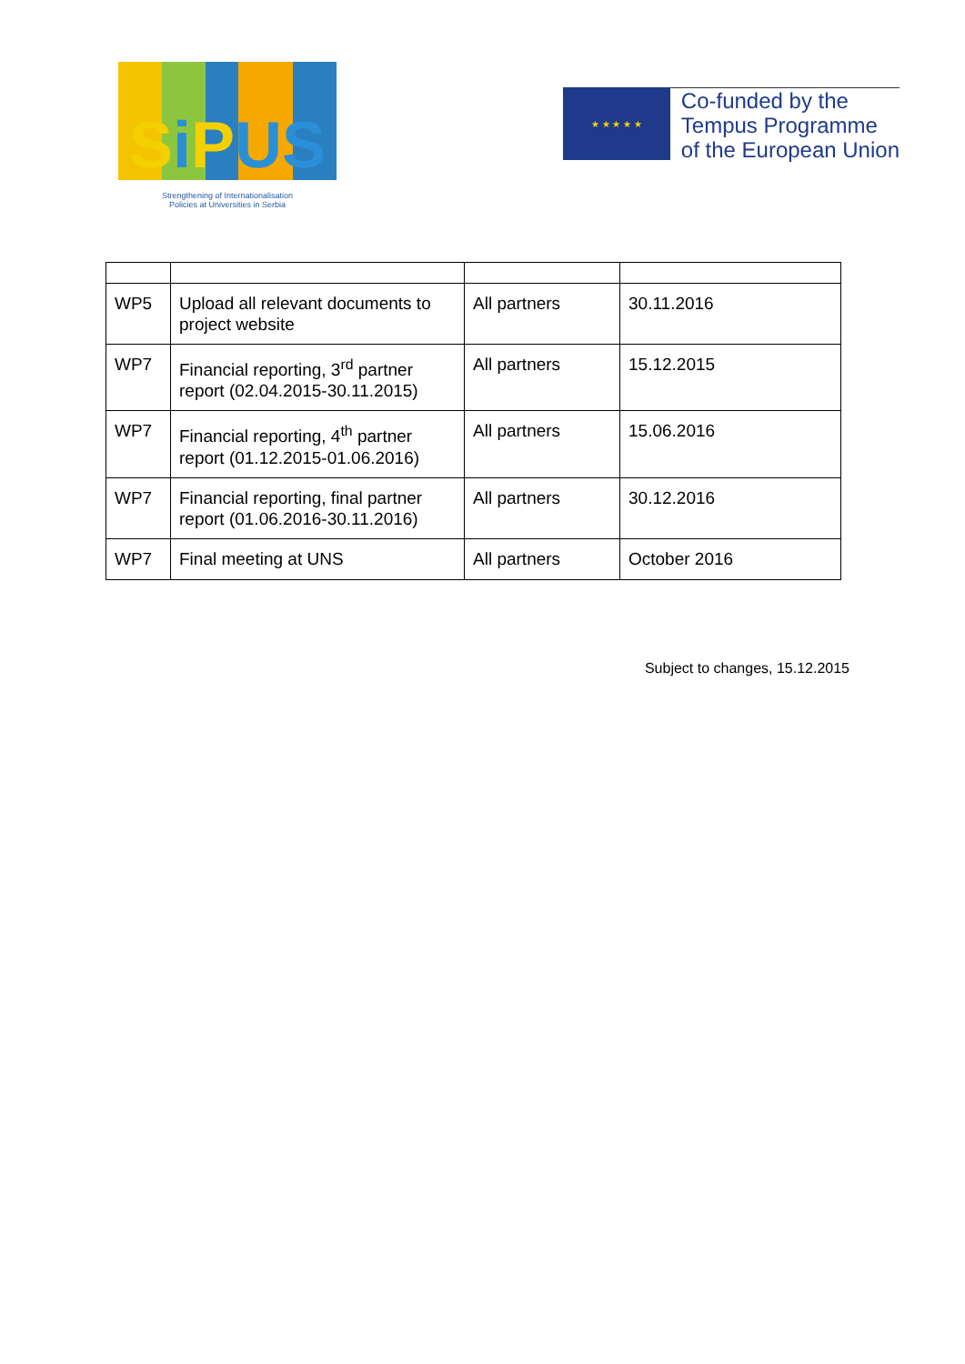Si PUS
Strengthening of Internationalisation
Policies at Universities in Serbia
★ ★ ★ ★ ★
Co-funded by the
Tempus Programme
of the European Union
| WP5 | Upload all relevant documents to project website | All partners | 30.11.2016 |
| WP7 | Financial reporting, 3<sup>rd</sup> partner report (02.04.2015-30.11.2015) | All partners | 15.12.2015 |
| WP7 | Financial reporting, 4<sup>th</sup> partner report (01.12.2015-01.06.2016) | All partners | 15.06.2016 |
| WP7 | Financial reporting, final partner report (01.06.2016-30.11.2016) | All partners | 30.12.2016 |
| WP7 | Final meeting at UNS | All partners | October 2016 |
Subject to changes, 15.12.2015